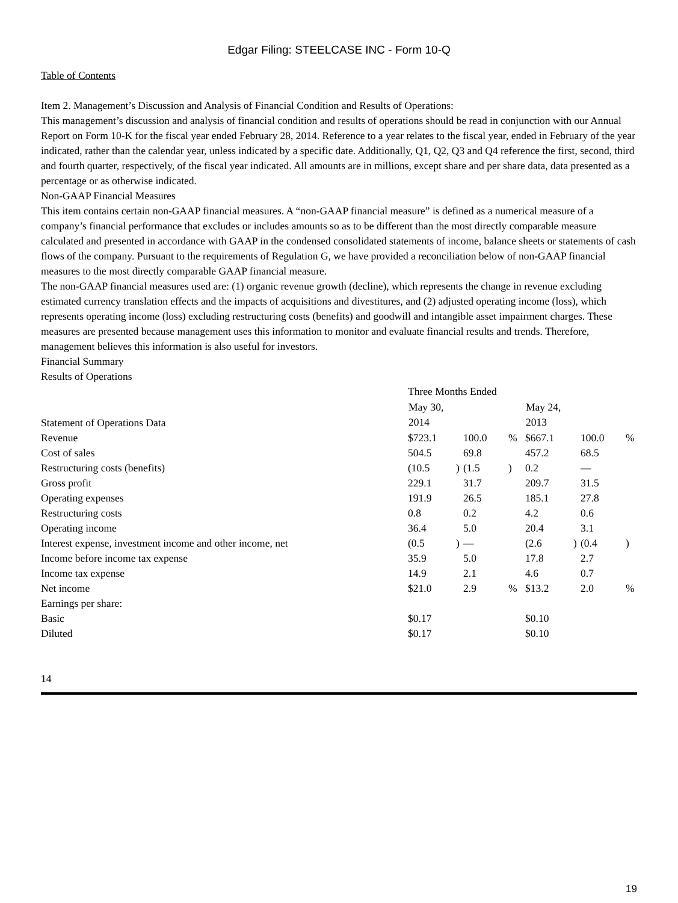Edgar Filing: STEELCASE INC - Form 10-Q
Table of Contents
Item 2. Management’s Discussion and Analysis of Financial Condition and Results of Operations:
This management’s discussion and analysis of financial condition and results of operations should be read in conjunction with our Annual Report on Form 10-K for the fiscal year ended February 28, 2014. Reference to a year relates to the fiscal year, ended in February of the year indicated, rather than the calendar year, unless indicated by a specific date. Additionally, Q1, Q2, Q3 and Q4 reference the first, second, third and fourth quarter, respectively, of the fiscal year indicated. All amounts are in millions, except share and per share data, data presented as a percentage or as otherwise indicated.
Non-GAAP Financial Measures
This item contains certain non-GAAP financial measures. A “non-GAAP financial measure” is defined as a numerical measure of a company’s financial performance that excludes or includes amounts so as to be different than the most directly comparable measure calculated and presented in accordance with GAAP in the condensed consolidated statements of income, balance sheets or statements of cash flows of the company. Pursuant to the requirements of Regulation G, we have provided a reconciliation below of non-GAAP financial measures to the most directly comparable GAAP financial measure.
The non-GAAP financial measures used are: (1) organic revenue growth (decline), which represents the change in revenue excluding estimated currency translation effects and the impacts of acquisitions and divestitures, and (2) adjusted operating income (loss), which represents operating income (loss) excluding restructuring costs (benefits) and goodwill and intangible asset impairment charges. These measures are presented because management uses this information to monitor and evaluate financial results and trends. Therefore, management believes this information is also useful for investors.
Financial Summary
Results of Operations
| | Three Months Ended | | | | | | | |
| Statement of Operations Data | May 30, 2014 | | | | May 24, 2013 | | | |
| Revenue | $723.1 | | 100.0 | % | $667.1 | | 100.0 | % |
| Cost of sales | 504.5 | | 69.8 | | 457.2 | | 68.5 | |
| Restructuring costs (benefits) | (10.5 | ) | (1.5 | ) | 0.2 | | — | |
| Gross profit | 229.1 | | 31.7 | | 209.7 | | 31.5 | |
| Operating expenses | 191.9 | | 26.5 | | 185.1 | | 27.8 | |
| Restructuring costs | 0.8 | | 0.2 | | 4.2 | | 0.6 | |
| Operating income | 36.4 | | 5.0 | | 20.4 | | 3.1 | |
| Interest expense, investment income and other income, net | (0.5 | ) | — | | (2.6 | ) | (0.4 | ) |
| Income before income tax expense | 35.9 | | 5.0 | | 17.8 | | 2.7 | |
| Income tax expense | 14.9 | | 2.1 | | 4.6 | | 0.7 | |
| Net income | $21.0 | | 2.9 | % | $13.2 | | 2.0 | % |
| Earnings per share: | | | | | | | | |
| Basic | $0.17 | | | | $0.10 | | | |
| Diluted | $0.17 | | | | $0.10 | | | |
14
19